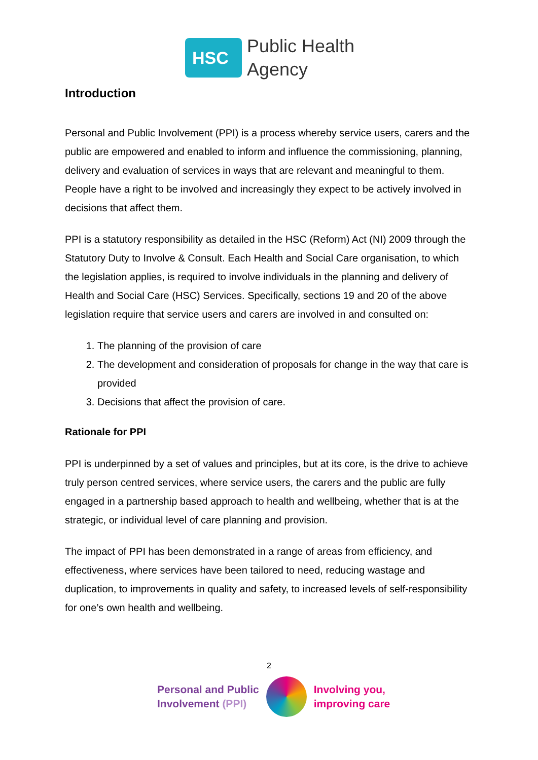HSC
Public Health
Agency
Introduction
Personal and Public Involvement (PPI) is a process whereby service users, carers and the public are empowered and enabled to inform and influence the commissioning, planning, delivery and evaluation of services in ways that are relevant and meaningful to them. People have a right to be involved and increasingly they expect to be actively involved in decisions that affect them.
PPI is a statutory responsibility as detailed in the HSC (Reform) Act (NI) 2009 through the Statutory Duty to Involve & Consult. Each Health and Social Care organisation, to which the legislation applies, is required to involve individuals in the planning and delivery of Health and Social Care (HSC) Services. Specifically, sections 19 and 20 of the above legislation require that service users and carers are involved in and consulted on:
1. The planning of the provision of care
2. The development and consideration of proposals for change in the way that care is provided
3. Decisions that affect the provision of care.
Rationale for PPI
PPI is underpinned by a set of values and principles, but at its core, is the drive to achieve truly person centred services, where service users, the carers and the public are fully engaged in a partnership based approach to health and wellbeing, whether that is at the strategic, or individual level of care planning and provision.
The impact of PPI has been demonstrated in a range of areas from efficiency, and effectiveness, where services have been tailored to need, reducing wastage and duplication, to improvements in quality and safety, to increased levels of self-responsibility for one’s own health and wellbeing.
2
Personal and Public
Involvement (PPI)
Involving you,
improving care